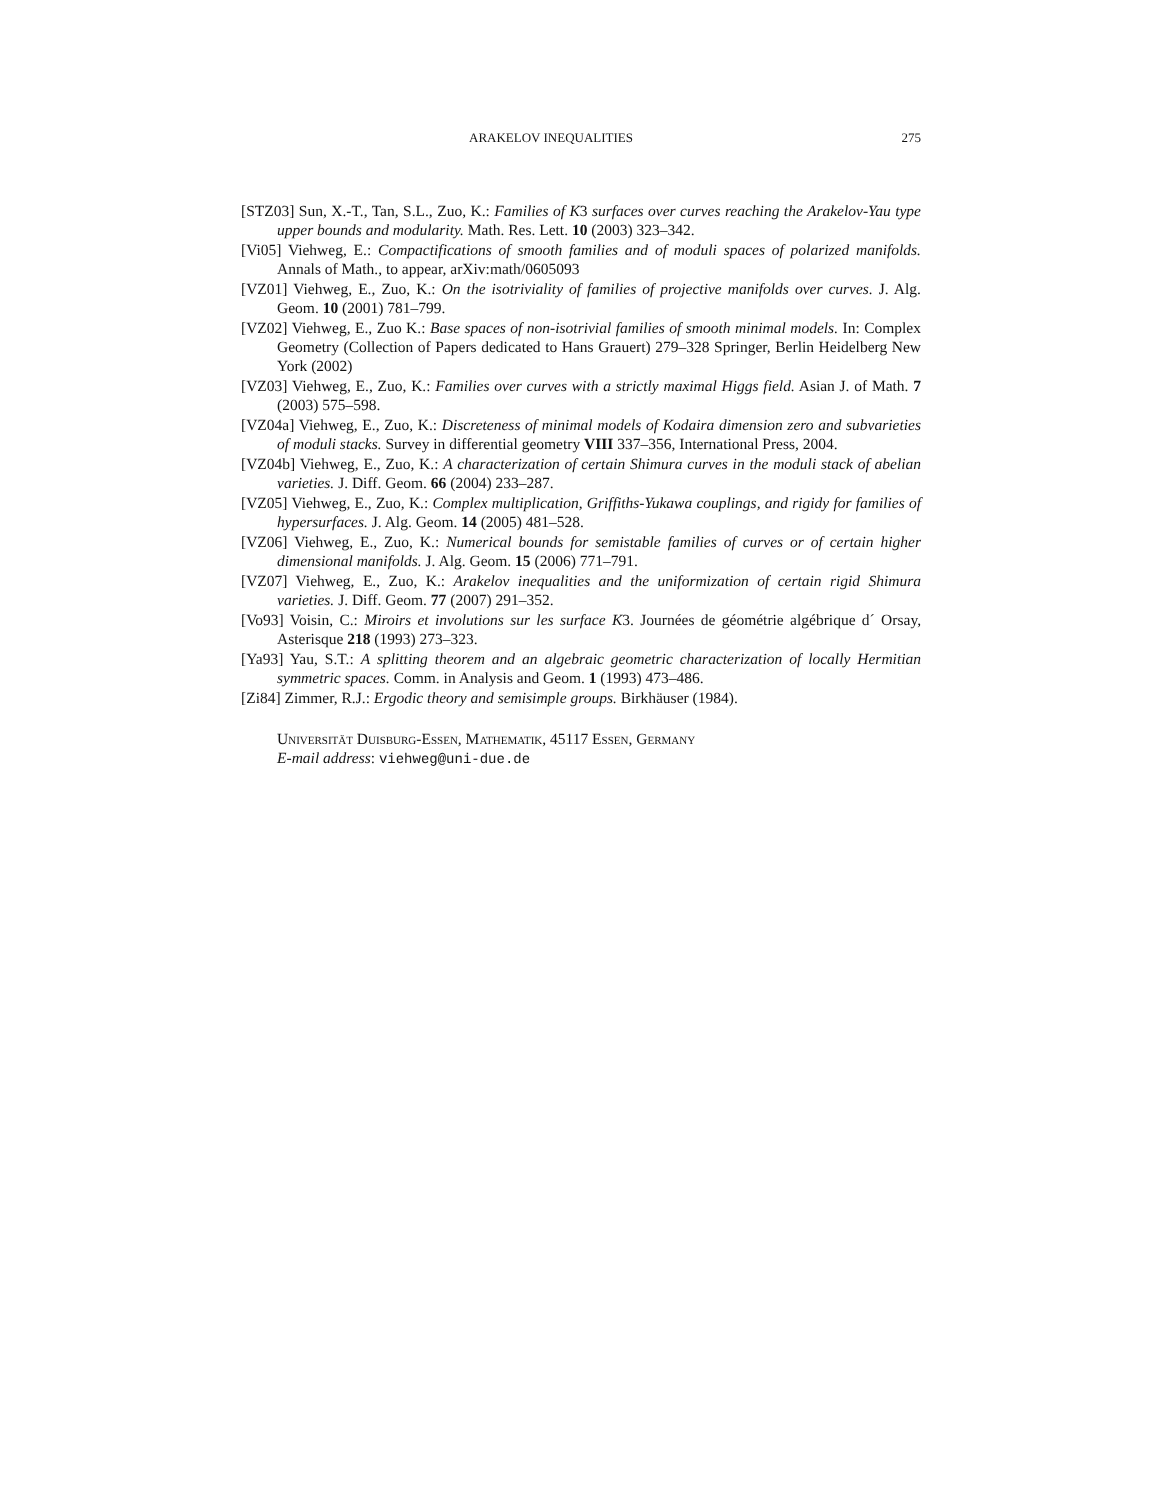ARAKELOV INEQUALITIES 275
[STZ03] Sun, X.-T., Tan, S.L., Zuo, K.: Families of K3 surfaces over curves reaching the Arakelov-Yau type upper bounds and modularity. Math. Res. Lett. 10 (2003) 323–342.
[Vi05] Viehweg, E.: Compactifications of smooth families and of moduli spaces of polarized manifolds. Annals of Math., to appear, arXiv:math/0605093
[VZ01] Viehweg, E., Zuo, K.: On the isotriviality of families of projective manifolds over curves. J. Alg. Geom. 10 (2001) 781–799.
[VZ02] Viehweg, E., Zuo K.: Base spaces of non-isotrivial families of smooth minimal models. In: Complex Geometry (Collection of Papers dedicated to Hans Grauert) 279–328 Springer, Berlin Heidelberg New York (2002)
[VZ03] Viehweg, E., Zuo, K.: Families over curves with a strictly maximal Higgs field. Asian J. of Math. 7 (2003) 575–598.
[VZ04a] Viehweg, E., Zuo, K.: Discreteness of minimal models of Kodaira dimension zero and subvarieties of moduli stacks. Survey in differential geometry VIII 337–356, International Press, 2004.
[VZ04b] Viehweg, E., Zuo, K.: A characterization of certain Shimura curves in the moduli stack of abelian varieties. J. Diff. Geom. 66 (2004) 233–287.
[VZ05] Viehweg, E., Zuo, K.: Complex multiplication, Griffiths-Yukawa couplings, and rigidy for families of hypersurfaces. J. Alg. Geom. 14 (2005) 481–528.
[VZ06] Viehweg, E., Zuo, K.: Numerical bounds for semistable families of curves or of certain higher dimensional manifolds. J. Alg. Geom. 15 (2006) 771–791.
[VZ07] Viehweg, E., Zuo, K.: Arakelov inequalities and the uniformization of certain rigid Shimura varieties. J. Diff. Geom. 77 (2007) 291–352.
[Vo93] Voisin, C.: Miroirs et involutions sur les surface K3. Journées de géométrie algébrique d´ Orsay, Asterisque 218 (1993) 273–323.
[Ya93] Yau, S.T.: A splitting theorem and an algebraic geometric characterization of locally Hermitian symmetric spaces. Comm. in Analysis and Geom. 1 (1993) 473–486.
[Zi84] Zimmer, R.J.: Ergodic theory and semisimple groups. Birkhäuser (1984).
Universität Duisburg-Essen, Mathematik, 45117 Essen, Germany
E-mail address: viehweg@uni-due.de